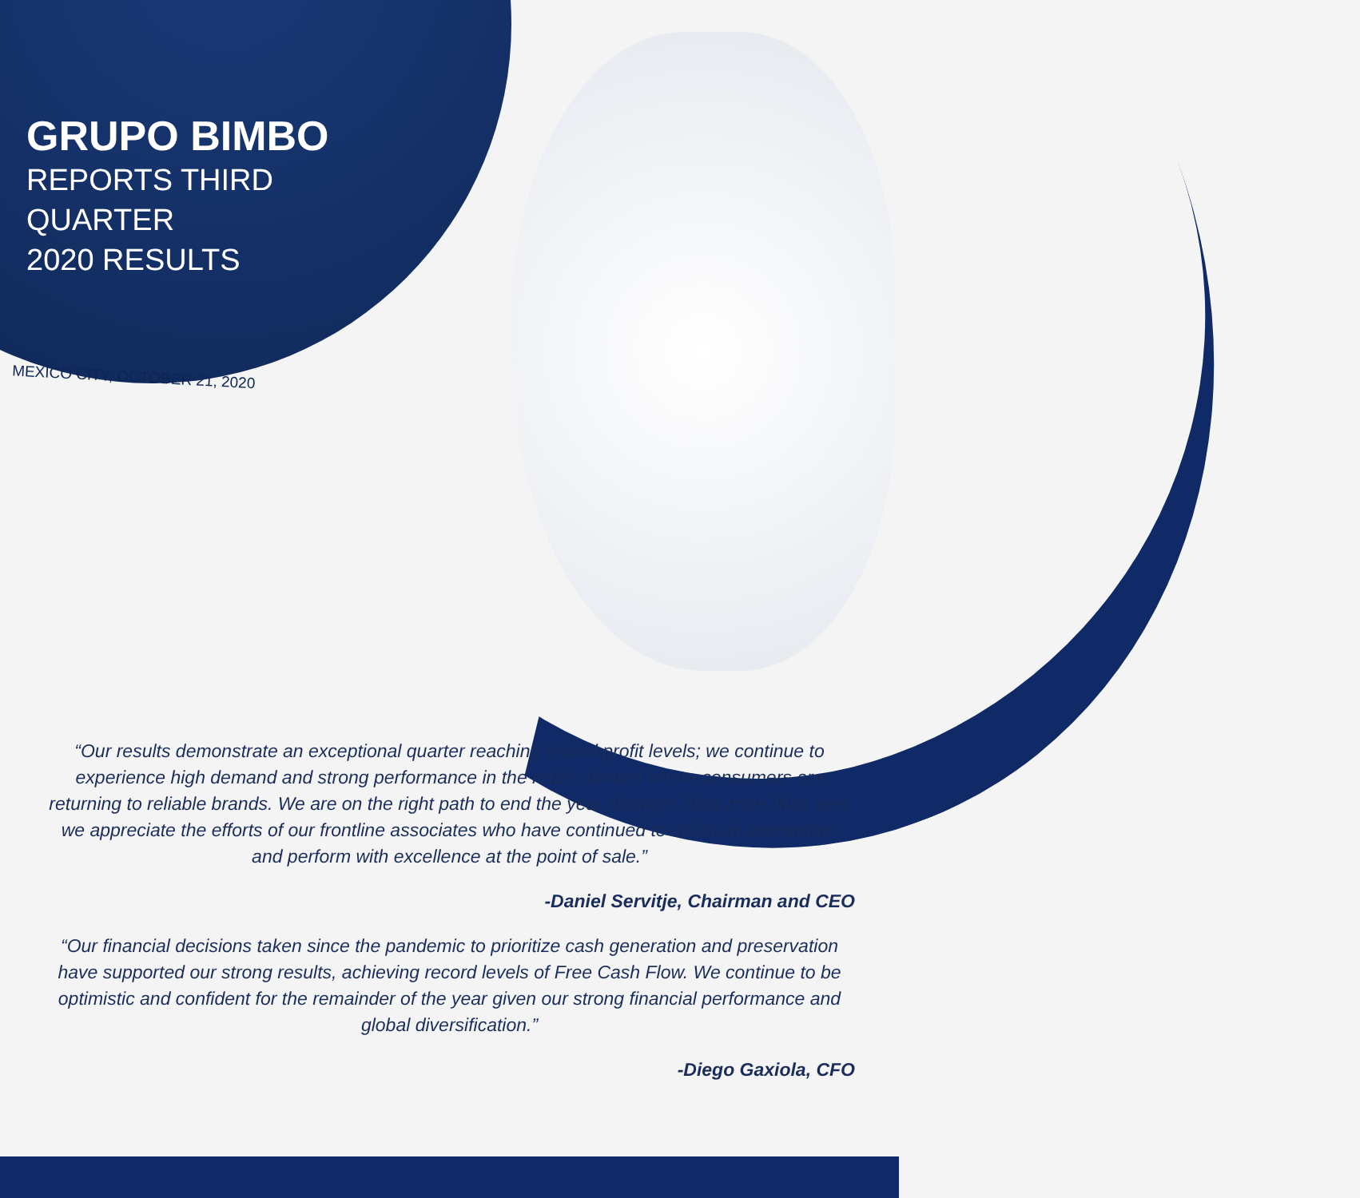GRUPO BIMBO
REPORTS THIRD
QUARTER
2020 RESULTS
MEXICO CITY, OCTOBER 21, 2020
“Our results demonstrate an exceptional quarter reaching record profit levels; we continue to experience high demand and strong performance in the retail channel where consumers are returning to reliable brands. We are on the right path to end the year stronger. Now more than ever we appreciate the efforts of our frontline associates who have continued to maintain momentum and perform with excellence at the point of sale.”
-Daniel Servitje, Chairman and CEO
“Our financial decisions taken since the pandemic to prioritize cash generation and preservation have supported our strong results, achieving record levels of Free Cash Flow. We continue to be optimistic and confident for the remainder of the year given our strong financial performance and global diversification.”
-Diego Gaxiola, CFO